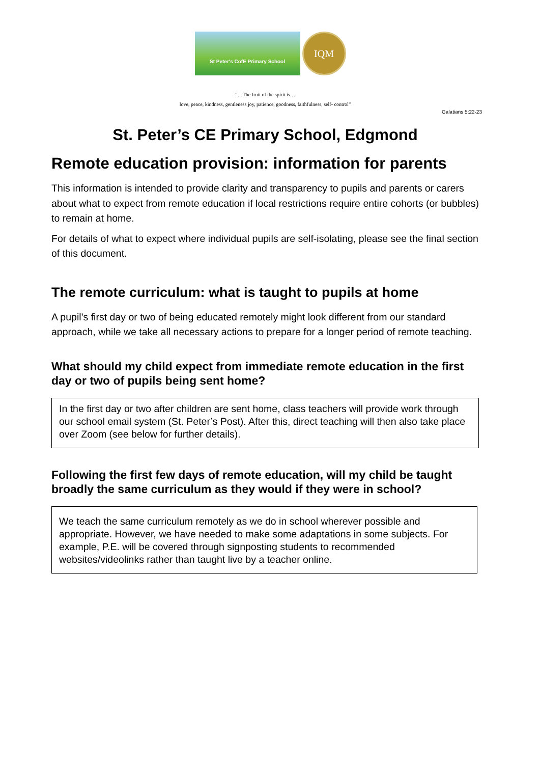St Peter's CofE Primary School
IQM
“…The fruit of the spirit is…
love, peace, kindness, gentleness joy, patience, goodness, faithfulness, self- control”
Galatians 5:22-23
St. Peter’s CE Primary School, Edgmond
Remote education provision: information for parents
This information is intended to provide clarity and transparency to pupils and parents or carers about what to expect from remote education if local restrictions require entire cohorts (or bubbles) to remain at home.
For details of what to expect where individual pupils are self-isolating, please see the final section of this document.
The remote curriculum: what is taught to pupils at home
A pupil’s first day or two of being educated remotely might look different from our standard approach, while we take all necessary actions to prepare for a longer period of remote teaching.
What should my child expect from immediate remote education in the first day or two of pupils being sent home?
In the first day or two after children are sent home, class teachers will provide work through our school email system (St. Peter’s Post). After this, direct teaching will then also take place over Zoom (see below for further details).
Following the first few days of remote education, will my child be taught broadly the same curriculum as they would if they were in school?
We teach the same curriculum remotely as we do in school wherever possible and appropriate. However, we have needed to make some adaptations in some subjects. For example, P.E. will be covered through signposting students to recommended websites/videolinks rather than taught live by a teacher online.